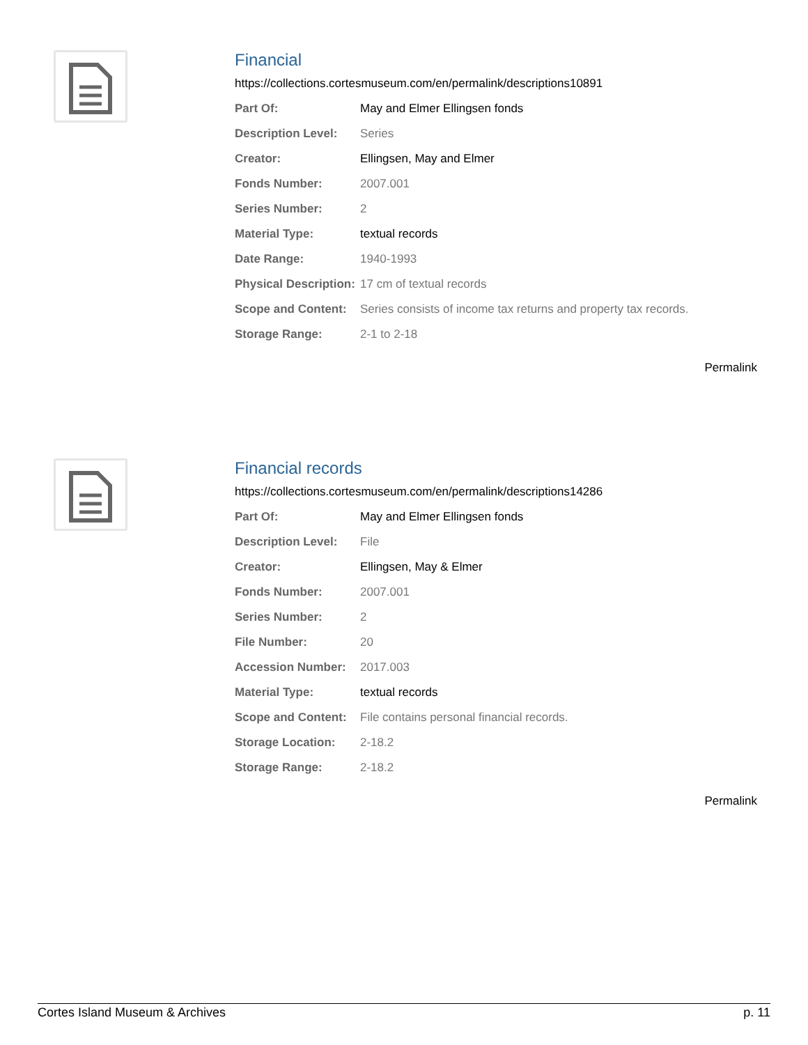Financial
https://collections.cortesmuseum.com/en/permalink/descriptions10891
| Part Of: | May and Elmer Ellingsen fonds |
| Description Level: | Series |
| Creator: | Ellingsen, May and Elmer |
| Fonds Number: | 2007.001 |
| Series Number: | 2 |
| Material Type: | textual records |
| Date Range: | 1940-1993 |
| Physical Description: | 17 cm of textual records |
| Scope and Content: | Series consists of income tax returns and property tax records. |
| Storage Range: | 2-1 to 2-18 |
Permalink
Financial records
https://collections.cortesmuseum.com/en/permalink/descriptions14286
| Part Of: | May and Elmer Ellingsen fonds |
| Description Level: | File |
| Creator: | Ellingsen, May & Elmer |
| Fonds Number: | 2007.001 |
| Series Number: | 2 |
| File Number: | 20 |
| Accession Number: | 2017.003 |
| Material Type: | textual records |
| Scope and Content: | File contains personal financial records. |
| Storage Location: | 2-18.2 |
| Storage Range: | 2-18.2 |
Permalink
Cortes Island Museum & Archives p. 11